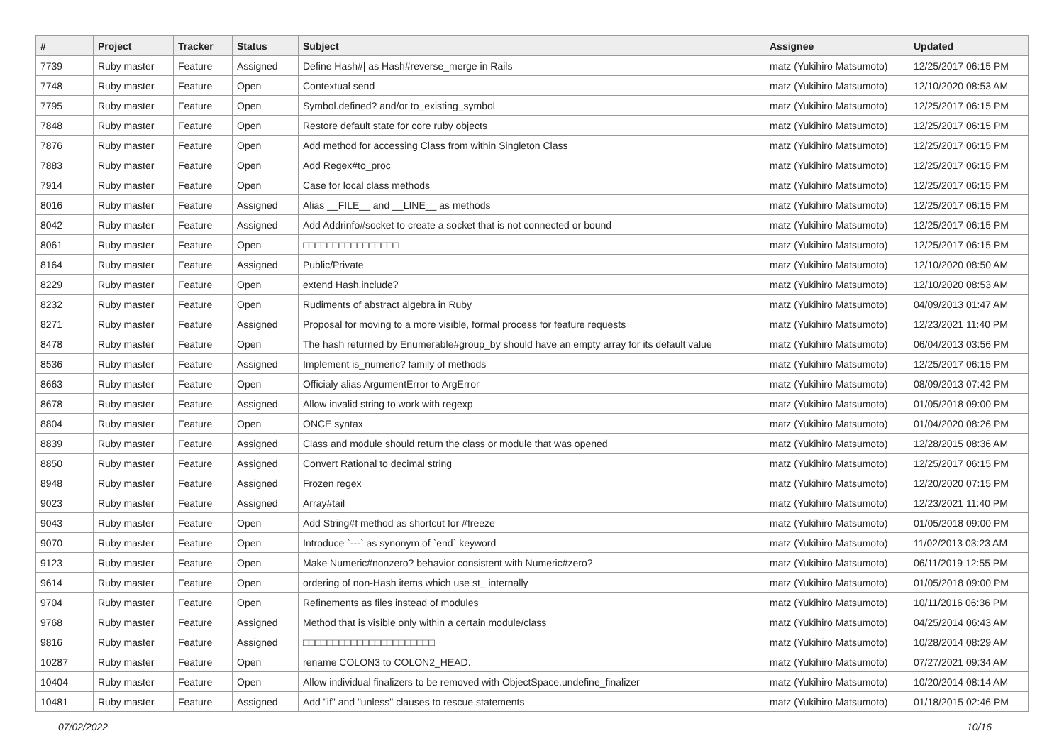| # | Project | Tracker | Status | Subject | Assignee | Updated |
| --- | --- | --- | --- | --- | --- | --- |
| 7739 | Ruby master | Feature | Assigned | Define Hash#/ as Hash#reverse_merge in Rails | matz (Yukihiro Matsumoto) | 12/25/2017 06:15 PM |
| 7748 | Ruby master | Feature | Open | Contextual send | matz (Yukihiro Matsumoto) | 12/10/2020 08:53 AM |
| 7795 | Ruby master | Feature | Open | Symbol.defined? and/or to_existing_symbol | matz (Yukihiro Matsumoto) | 12/25/2017 06:15 PM |
| 7848 | Ruby master | Feature | Open | Restore default state for core ruby objects | matz (Yukihiro Matsumoto) | 12/25/2017 06:15 PM |
| 7876 | Ruby master | Feature | Open | Add method for accessing Class from within Singleton Class | matz (Yukihiro Matsumoto) | 12/25/2017 06:15 PM |
| 7883 | Ruby master | Feature | Open | Add Regex#to_proc | matz (Yukihiro Matsumoto) | 12/25/2017 06:15 PM |
| 7914 | Ruby master | Feature | Open | Case for local class methods | matz (Yukihiro Matsumoto) | 12/25/2017 06:15 PM |
| 8016 | Ruby master | Feature | Assigned | Alias __FILE__ and __LINE__ as methods | matz (Yukihiro Matsumoto) | 12/25/2017 06:15 PM |
| 8042 | Ruby master | Feature | Assigned | Add Addrinfo#socket to create a socket that is not connected or bound | matz (Yukihiro Matsumoto) | 12/25/2017 06:15 PM |
| 8061 | Ruby master | Feature | Open | □□□□□□□□□□□□□□□□ | matz (Yukihiro Matsumoto) | 12/25/2017 06:15 PM |
| 8164 | Ruby master | Feature | Assigned | Public/Private | matz (Yukihiro Matsumoto) | 12/10/2020 08:50 AM |
| 8229 | Ruby master | Feature | Open | extend Hash.include? | matz (Yukihiro Matsumoto) | 12/10/2020 08:53 AM |
| 8232 | Ruby master | Feature | Open | Rudiments of abstract algebra in Ruby | matz (Yukihiro Matsumoto) | 04/09/2013 01:47 AM |
| 8271 | Ruby master | Feature | Assigned | Proposal for moving to a more visible, formal process for feature requests | matz (Yukihiro Matsumoto) | 12/23/2021 11:40 PM |
| 8478 | Ruby master | Feature | Open | The hash returned by Enumerable#group_by should have an empty array for its default value | matz (Yukihiro Matsumoto) | 06/04/2013 03:56 PM |
| 8536 | Ruby master | Feature | Assigned | Implement is_numeric? family of methods | matz (Yukihiro Matsumoto) | 12/25/2017 06:15 PM |
| 8663 | Ruby master | Feature | Open | Officialy alias ArgumentError to ArgError | matz (Yukihiro Matsumoto) | 08/09/2013 07:42 PM |
| 8678 | Ruby master | Feature | Assigned | Allow invalid string to work with regexp | matz (Yukihiro Matsumoto) | 01/05/2018 09:00 PM |
| 8804 | Ruby master | Feature | Open | ONCE syntax | matz (Yukihiro Matsumoto) | 01/04/2020 08:26 PM |
| 8839 | Ruby master | Feature | Assigned | Class and module should return the class or module that was opened | matz (Yukihiro Matsumoto) | 12/28/2015 08:36 AM |
| 8850 | Ruby master | Feature | Assigned | Convert Rational to decimal string | matz (Yukihiro Matsumoto) | 12/25/2017 06:15 PM |
| 8948 | Ruby master | Feature | Assigned | Frozen regex | matz (Yukihiro Matsumoto) | 12/20/2020 07:15 PM |
| 9023 | Ruby master | Feature | Assigned | Array#tail | matz (Yukihiro Matsumoto) | 12/23/2021 11:40 PM |
| 9043 | Ruby master | Feature | Open | Add String#f method as shortcut for #freeze | matz (Yukihiro Matsumoto) | 01/05/2018 09:00 PM |
| 9070 | Ruby master | Feature | Open | Introduce `---` as synonym of `end` keyword | matz (Yukihiro Matsumoto) | 11/02/2013 03:23 AM |
| 9123 | Ruby master | Feature | Open | Make Numeric#nonzero? behavior consistent with Numeric#zero? | matz (Yukihiro Matsumoto) | 06/11/2019 12:55 PM |
| 9614 | Ruby master | Feature | Open | ordering of non-Hash items which use st_ internally | matz (Yukihiro Matsumoto) | 01/05/2018 09:00 PM |
| 9704 | Ruby master | Feature | Open | Refinements as files instead of modules | matz (Yukihiro Matsumoto) | 10/11/2016 06:36 PM |
| 9768 | Ruby master | Feature | Assigned | Method that is visible only within a certain module/class | matz (Yukihiro Matsumoto) | 04/25/2014 06:43 AM |
| 9816 | Ruby master | Feature | Assigned | □□□□□□□□□□□□□□□□□□□□□□ | matz (Yukihiro Matsumoto) | 10/28/2014 08:29 AM |
| 10287 | Ruby master | Feature | Open | rename COLON3 to COLON2_HEAD. | matz (Yukihiro Matsumoto) | 07/27/2021 09:34 AM |
| 10404 | Ruby master | Feature | Open | Allow individual finalizers to be removed with ObjectSpace.undefine_finalizer | matz (Yukihiro Matsumoto) | 10/20/2014 08:14 AM |
| 10481 | Ruby master | Feature | Assigned | Add "if" and "unless" clauses to rescue statements | matz (Yukihiro Matsumoto) | 01/18/2015 02:46 PM |
07/02/2022 10/16